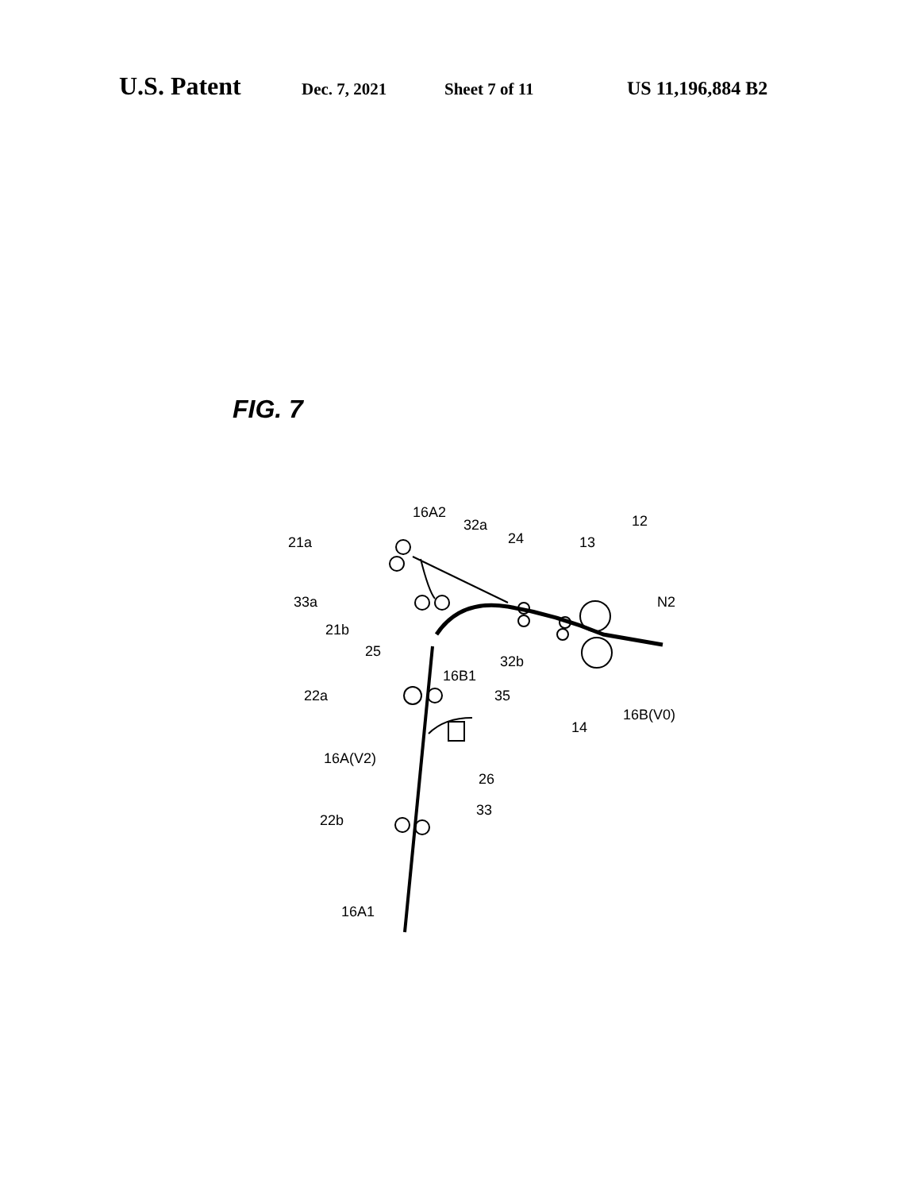U.S. Patent Dec. 7, 2021 Sheet 7 of 11 US 11,196,884 B2
FIG. 7
21a
16A2
32a
24
12
13
N2
33a
21b
25
32b
16B1
22a
35
14
16B(V0)
16A(V2)
26
33
22b
16A1